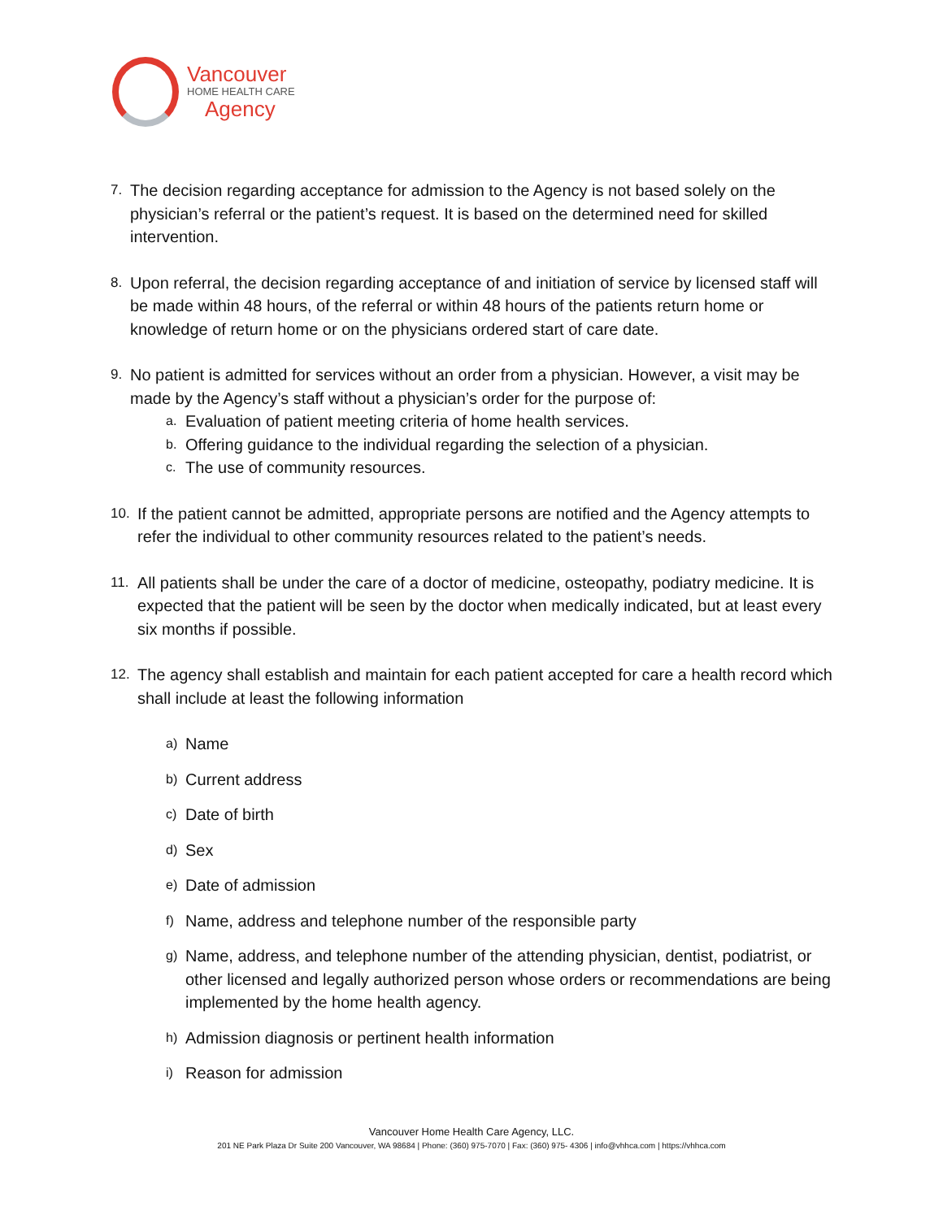Vancouver
HOME HEALTH CARE
Agency
7.
The decision regarding acceptance for admission to the Agency is not based solely on the physician’s referral or the patient’s request. It is based on the determined need for skilled intervention.
8.
Upon referral, the decision regarding acceptance of and initiation of service by licensed staff will be made within 48 hours, of the referral or within 48 hours of the patients return home or knowledge of return home or on the physicians ordered start of care date.
9.
No patient is admitted for services without an order from a physician. However, a visit may be made by the Agency’s staff without a physician’s order for the purpose of:
a.
Evaluation of patient meeting criteria of home health services.
b.
Offering guidance to the individual regarding the selection of a physician.
c.
The use of community resources.
10.
If the patient cannot be admitted, appropriate persons are notified and the Agency attempts to refer the individual to other community resources related to the patient’s needs.
11.
All patients shall be under the care of a doctor of medicine, osteopathy, podiatry medicine. It is expected that the patient will be seen by the doctor when medically indicated, but at least every six months if possible.
12.
The agency shall establish and maintain for each patient accepted for care a health record which shall include at least the following information
a)
Name
b)
Current address
c)
Date of birth
d)
Sex
e)
Date of admission
f)
Name, address and telephone number of the responsible party
g)
Name, address, and telephone number of the attending physician, dentist, podiatrist, or other licensed and legally authorized person whose orders or recommendations are being implemented by the home health agency.
h)
Admission diagnosis or pertinent health information
i)
Reason for admission
Vancouver Home Health Care Agency, LLC.
201 NE Park Plaza Dr Suite 200 Vancouver, WA 98684 | Phone: (360) 975-7070 | Fax: (360) 975- 4306 | info@vhhca.com | https://vhhca.com